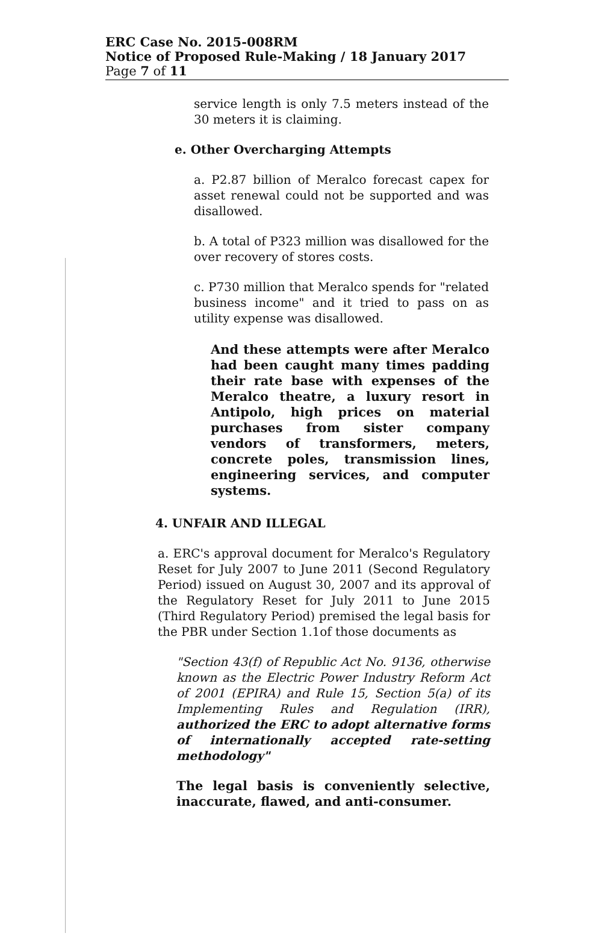ERC Case No. 2015-008RM
Notice of Proposed Rule-Making / 18 January 2017
Page 7 of 11
service length is only 7.5 meters instead of the 30 meters it is claiming.
e. Other Overcharging Attempts
a. P2.87 billion of Meralco forecast capex for asset renewal could not be supported and was disallowed.
b. A total of P323 million was disallowed for the over recovery of stores costs.
c. P730 million that Meralco spends for "related business income" and it tried to pass on as utility expense was disallowed.
And these attempts were after Meralco had been caught many times padding their rate base with expenses of the Meralco theatre, a luxury resort in Antipolo, high prices on material purchases from sister company vendors of transformers, meters, concrete poles, transmission lines, engineering services, and computer systems.
4. UNFAIR AND ILLEGAL
a. ERC's approval document for Meralco's Regulatory Reset for July 2007 to June 2011 (Second Regulatory Period) issued on August 30, 2007 and its approval of the Regulatory Reset for July 2011 to June 2015 (Third Regulatory Period) premised the legal basis for the PBR under Section 1.1of those documents as
"Section 43(f) of Republic Act No. 9136, otherwise known as the Electric Power Industry Reform Act of 2001 (EPIRA) and Rule 15, Section 5(a) of its Implementing Rules and Regulation (IRR), authorized the ERC to adopt alternative forms of internationally accepted rate-setting methodology"
The legal basis is conveniently selective, inaccurate, flawed, and anti-consumer.